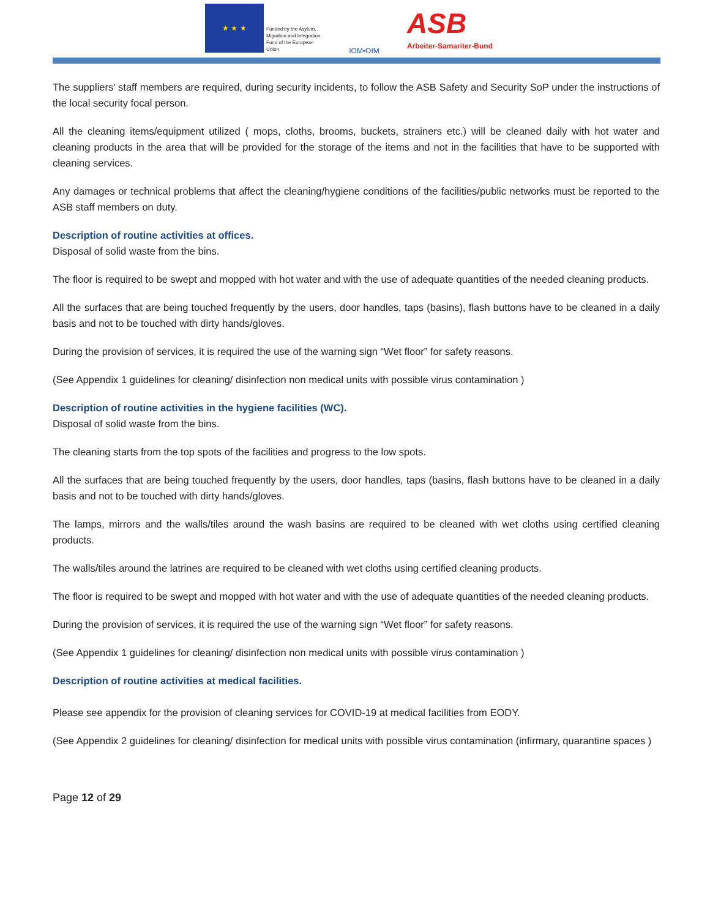★ ★ ★
Funded by the Asylum, Migration and Integration Fund of the European Union
IOM•OIM
ASB
Arbeiter-Samariter-Bund
The suppliers’ staff members are required, during security incidents, to follow the ASB Safety and Security SoP under the instructions of the local security focal person.
All the cleaning items/equipment utilized ( mops, cloths, brooms, buckets, strainers etc.) will be cleaned daily with hot water and cleaning products in the area that will be provided for the storage of the items and not in the facilities that have to be supported with cleaning services.
Any damages or technical problems that affect the cleaning/hygiene conditions of the facilities/public networks must be reported to the ASB staff members on duty.
Description of routine activities at offices.
Disposal of solid waste from the bins.
The floor is required to be swept and mopped with hot water and with the use of adequate quantities of the needed cleaning products.
All the surfaces that are being touched frequently by the users, door handles, taps (basins), flash buttons have to be cleaned in a daily basis and not to be touched with dirty hands/gloves.
During the provision of services, it is required the use of the warning sign “Wet floor” for safety reasons.
(See Appendix 1 guidelines for cleaning/ disinfection non medical units with possible virus contamination )
Description of routine activities in the hygiene facilities (WC).
Disposal of solid waste from the bins.
The cleaning starts from the top spots of the facilities and progress to the low spots.
All the surfaces that are being touched frequently by the users, door handles, taps (basins, flash buttons have to be cleaned in a daily basis and not to be touched with dirty hands/gloves.
The lamps, mirrors and the walls/tiles around the wash basins are required to be cleaned with wet cloths using certified cleaning products.
The walls/tiles around the latrines are required to be cleaned with wet cloths using certified cleaning products.
The floor is required to be swept and mopped with hot water and with the use of adequate quantities of the needed cleaning products.
During the provision of services, it is required the use of the warning sign “Wet floor” for safety reasons.
(See Appendix 1 guidelines for cleaning/ disinfection non medical units with possible virus contamination )
Description of routine activities at medical facilities.
Please see appendix for the provision of cleaning services for COVID-19 at medical facilities from EODY.
(See Appendix 2 guidelines for cleaning/ disinfection for medical units with possible virus contamination (infirmary, quarantine spaces )
Page 12 of 29